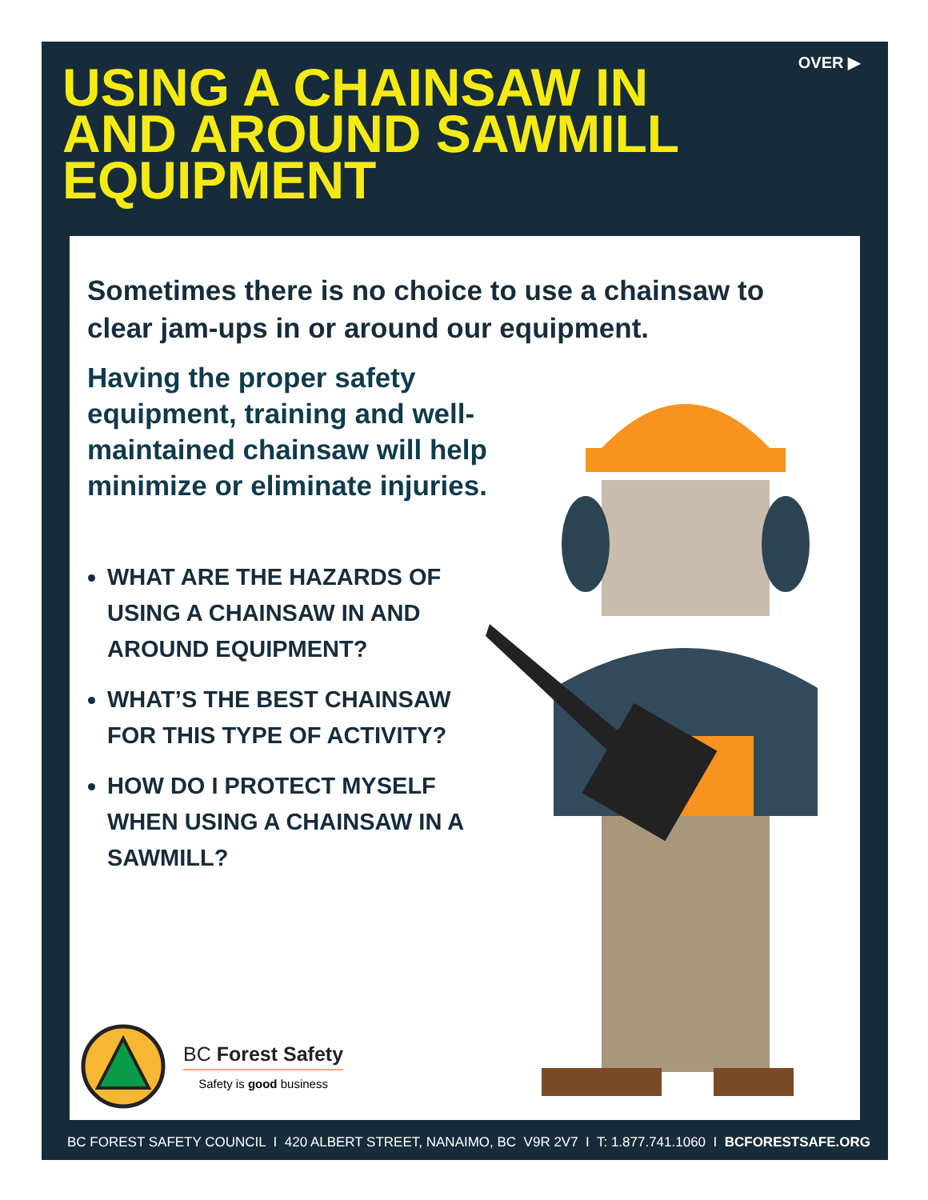OVER ▶
USING A CHAINSAW IN
AND AROUND SAWMILL
EQUIPMENT
Sometimes there is no choice to use a chainsaw to clear jam-ups in or around our equipment.
Having the proper safety equipment, training and well-maintained chainsaw will help minimize or eliminate injuries.
WHAT ARE THE HAZARDS OF USING A CHAINSAW IN AND AROUND EQUIPMENT?
WHAT’S THE BEST CHAINSAW FOR THIS TYPE OF ACTIVITY?
HOW DO I PROTECT MYSELF WHEN USING A CHAINSAW IN A SAWMILL?
BC Forest Safety
Safety is good business
BC FOREST SAFETY COUNCIL I 420 ALBERT STREET, NANAIMO, BC V9R 2V7 I T: 1.877.741.1060 I BCFORESTSAFE.ORG